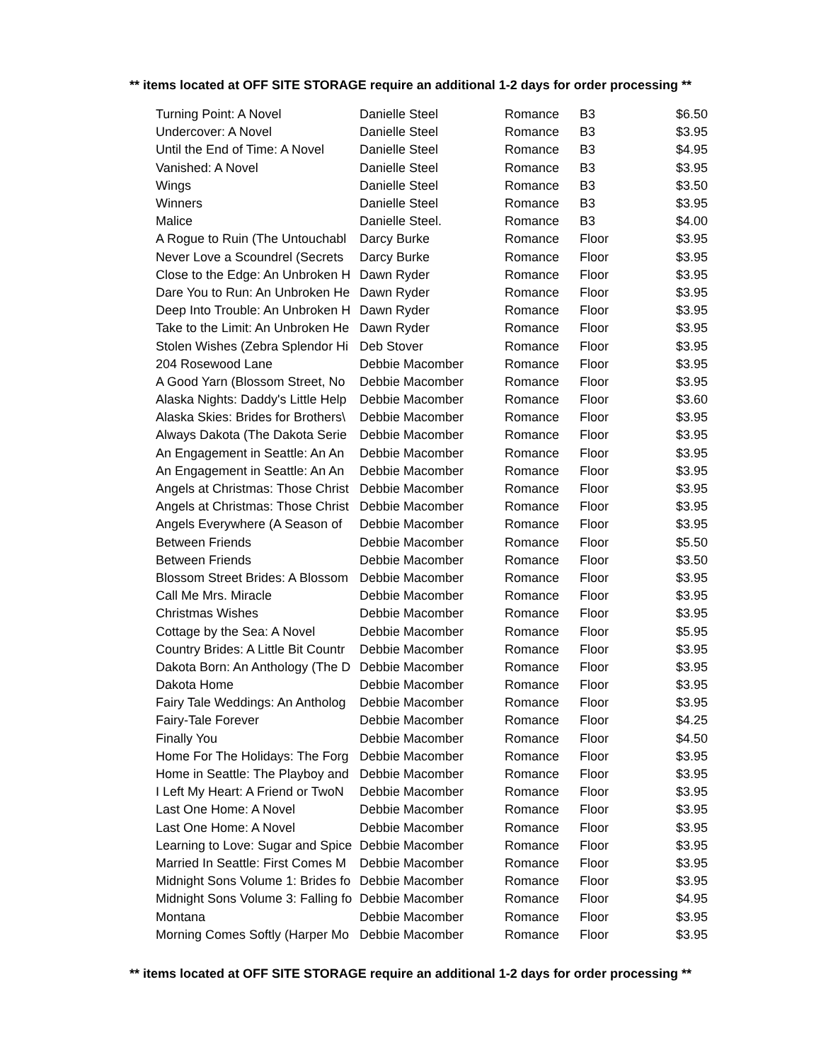** items located at OFF SITE STORAGE require an additional 1-2 days for order processing **
| Turning Point: A Novel | Danielle Steel | Romance | B3 | $6.50 |
| Undercover: A Novel | Danielle Steel | Romance | B3 | $3.95 |
| Until the End of Time: A Novel | Danielle Steel | Romance | B3 | $4.95 |
| Vanished: A Novel | Danielle Steel | Romance | B3 | $3.95 |
| Wings | Danielle Steel | Romance | B3 | $3.50 |
| Winners | Danielle Steel | Romance | B3 | $3.95 |
| Malice | Danielle Steel. | Romance | B3 | $4.00 |
| A Rogue to Ruin (The Untouchabl | Darcy Burke | Romance | Floor | $3.95 |
| Never Love a Scoundrel (Secrets | Darcy Burke | Romance | Floor | $3.95 |
| Close to the Edge: An Unbroken H | Dawn Ryder | Romance | Floor | $3.95 |
| Dare You to Run: An Unbroken He | Dawn Ryder | Romance | Floor | $3.95 |
| Deep Into Trouble: An Unbroken H | Dawn Ryder | Romance | Floor | $3.95 |
| Take to the Limit: An Unbroken He | Dawn Ryder | Romance | Floor | $3.95 |
| Stolen Wishes (Zebra Splendor Hi | Deb Stover | Romance | Floor | $3.95 |
| 204 Rosewood Lane | Debbie Macomber | Romance | Floor | $3.95 |
| A Good Yarn (Blossom Street, No | Debbie Macomber | Romance | Floor | $3.95 |
| Alaska Nights: Daddy's Little Help | Debbie Macomber | Romance | Floor | $3.60 |
| Alaska Skies: Brides for Brothers\ | Debbie Macomber | Romance | Floor | $3.95 |
| Always Dakota (The Dakota Serie | Debbie Macomber | Romance | Floor | $3.95 |
| An Engagement in Seattle: An An | Debbie Macomber | Romance | Floor | $3.95 |
| An Engagement in Seattle: An An | Debbie Macomber | Romance | Floor | $3.95 |
| Angels at Christmas: Those Christ | Debbie Macomber | Romance | Floor | $3.95 |
| Angels at Christmas: Those Christ | Debbie Macomber | Romance | Floor | $3.95 |
| Angels Everywhere (A Season of | Debbie Macomber | Romance | Floor | $3.95 |
| Between Friends | Debbie Macomber | Romance | Floor | $5.50 |
| Between Friends | Debbie Macomber | Romance | Floor | $3.50 |
| Blossom Street Brides: A Blossom | Debbie Macomber | Romance | Floor | $3.95 |
| Call Me Mrs. Miracle | Debbie Macomber | Romance | Floor | $3.95 |
| Christmas Wishes | Debbie Macomber | Romance | Floor | $3.95 |
| Cottage by the Sea: A Novel | Debbie Macomber | Romance | Floor | $5.95 |
| Country Brides: A Little Bit Countr | Debbie Macomber | Romance | Floor | $3.95 |
| Dakota Born: An Anthology (The D | Debbie Macomber | Romance | Floor | $3.95 |
| Dakota Home | Debbie Macomber | Romance | Floor | $3.95 |
| Fairy Tale Weddings: An Antholog | Debbie Macomber | Romance | Floor | $3.95 |
| Fairy-Tale Forever | Debbie Macomber | Romance | Floor | $4.25 |
| Finally You | Debbie Macomber | Romance | Floor | $4.50 |
| Home For The Holidays: The Forg | Debbie Macomber | Romance | Floor | $3.95 |
| Home in Seattle: The Playboy and | Debbie Macomber | Romance | Floor | $3.95 |
| I Left My Heart: A Friend or TwoN | Debbie Macomber | Romance | Floor | $3.95 |
| Last One Home: A Novel | Debbie Macomber | Romance | Floor | $3.95 |
| Last One Home: A Novel | Debbie Macomber | Romance | Floor | $3.95 |
| Learning to Love: Sugar and Spice | Debbie Macomber | Romance | Floor | $3.95 |
| Married In Seattle: First Comes M | Debbie Macomber | Romance | Floor | $3.95 |
| Midnight Sons Volume 1: Brides fo | Debbie Macomber | Romance | Floor | $3.95 |
| Midnight Sons Volume 3: Falling fo | Debbie Macomber | Romance | Floor | $4.95 |
| Montana | Debbie Macomber | Romance | Floor | $3.95 |
| Morning Comes Softly (Harper Mo | Debbie Macomber | Romance | Floor | $3.95 |
** items located at OFF SITE STORAGE require an additional 1-2 days for order processing **